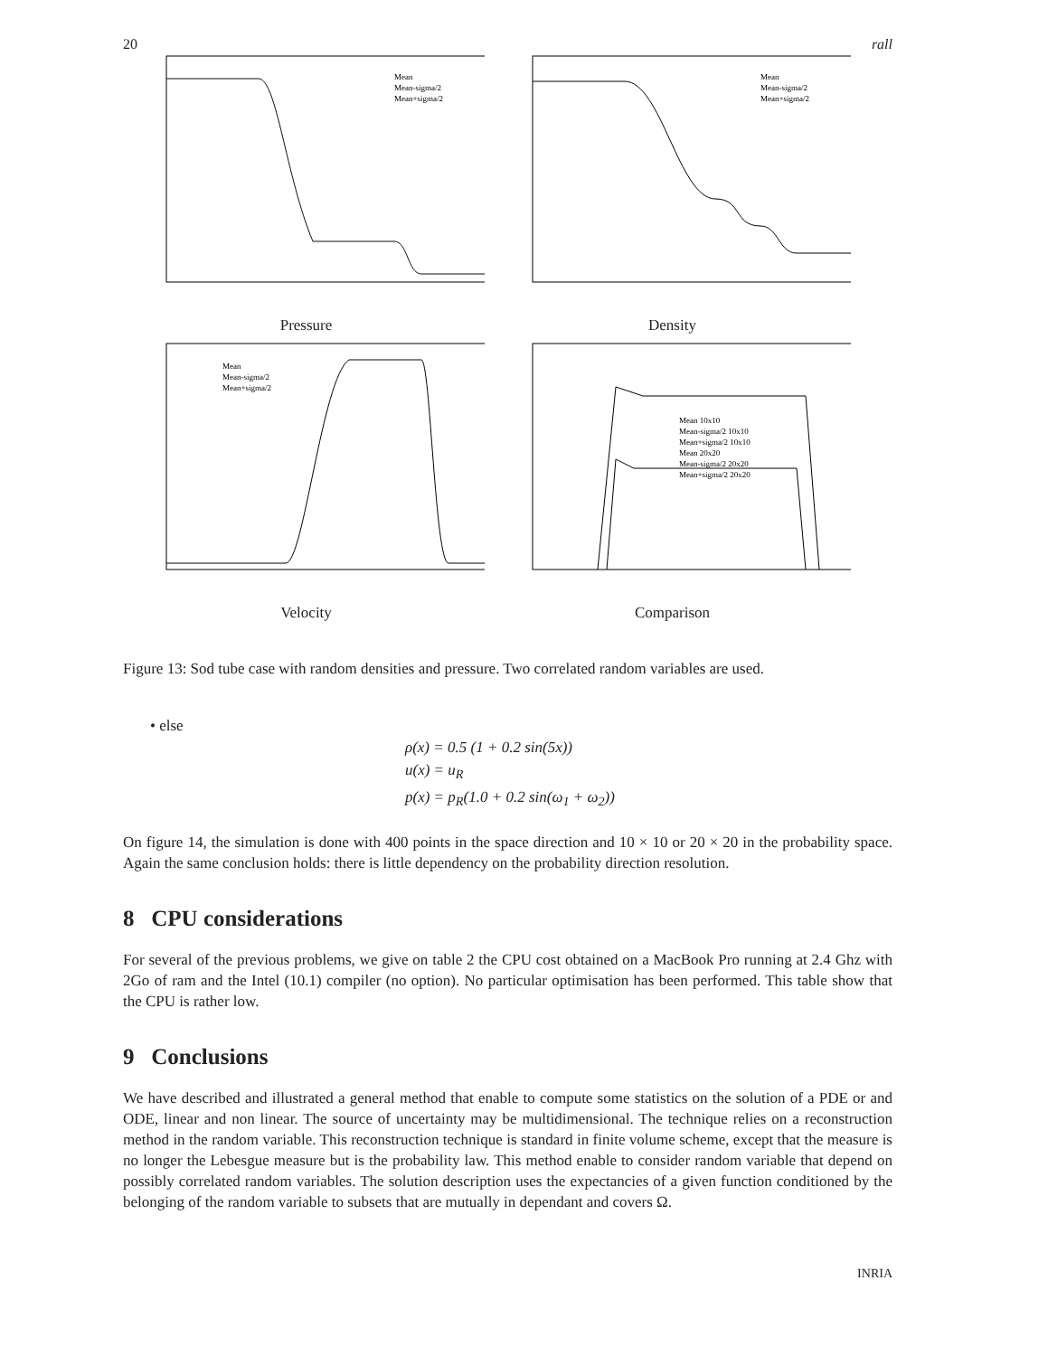20 rall
Mean
Mean-sigma/2
Mean+sigma/2
Pressure
Mean
Mean-sigma/2
Mean+sigma/2
Density
Mean
Mean-sigma/2
Mean+sigma/2
Velocity
Mean 10x10
Mean-sigma/2 10x10
Mean+sigma/2 10x10
Mean 20x20
Mean-sigma/2 20x20
Mean+sigma/2 20x20
Comparison
Figure 13: Sod tube case with random densities and pressure. Two correlated random variables are used.
• else
ρ(x) = 0.5 (1 + 0.2 sin(5x))
u(x) = u<sub>R</sub>
p(x) = p<sub>R</sub>(1.0 + 0.2 sin(ω<sub>1</sub> + ω<sub>2</sub>))
On figure 14, the simulation is done with 400 points in the space direction and 10 × 10 or 20 × 20 in the probability space. Again the same conclusion holds: there is little dependency on the probability direction resolution.
8 CPU considerations
For several of the previous problems, we give on table 2 the CPU cost obtained on a MacBook Pro running at 2.4 Ghz with 2Go of ram and the Intel (10.1) compiler (no option). No particular optimisation has been performed. This table show that the CPU is rather low.
9 Conclusions
We have described and illustrated a general method that enable to compute some statistics on the solution of a PDE or and ODE, linear and non linear. The source of uncertainty may be multidimensional. The technique relies on a reconstruction method in the random variable. This reconstruction technique is standard in finite volume scheme, except that the measure is no longer the Lebesgue measure but is the probability law. This method enable to consider random variable that depend on possibly correlated random variables. The solution description uses the expectancies of a given function conditioned by the belonging of the random variable to subsets that are mutually in dependant and covers Ω.
INRIA